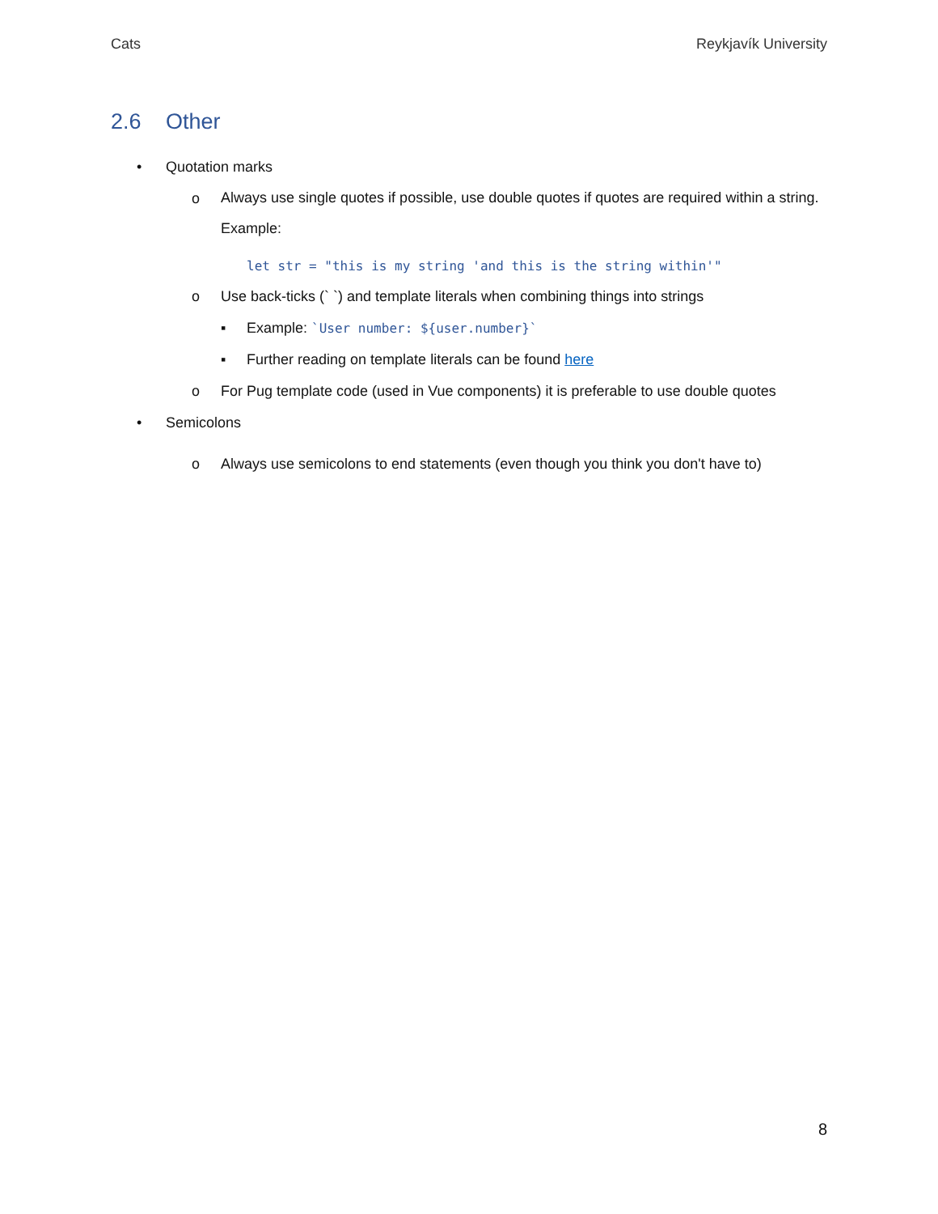Cats Reykjavík University
2.6 Other
• Quotation marks
o
Always use single quotes if possible, use double quotes if quotes are required within a string. Example:
let str = "this is my string 'and this is the string within'"
o Use back-ticks (` `) and template literals when combining things into strings
▪ Example: `User number: ${user.number}`
▪ Further reading on template literals can be found here
o For Pug template code (used in Vue components) it is preferable to use double quotes
• Semicolons
o Always use semicolons to end statements (even though you think you don't have to)
8